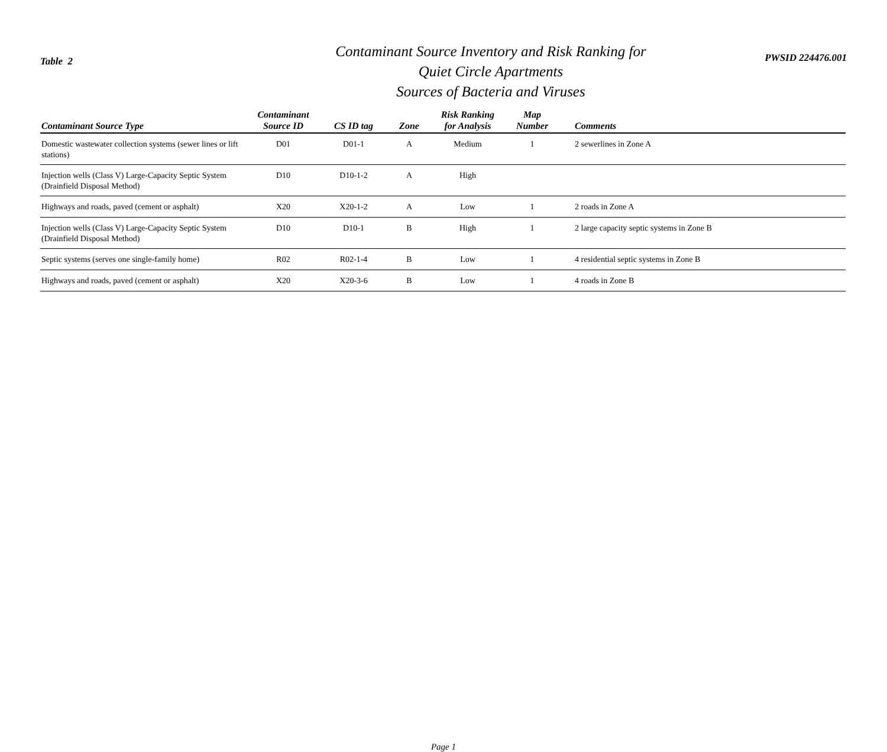Table 2
Contaminant Source Inventory and Risk Ranking for
Quiet Circle Apartments
Sources of Bacteria and Viruses
PWSID 224476.001
| Contaminant Source Type | Contaminant Source ID | CS ID tag | Zone | Risk Ranking for Analysis | Map Number | Comments |
| --- | --- | --- | --- | --- | --- | --- |
| Domestic wastewater collection systems (sewer lines or lift stations) | D01 | D01-1 | A | Medium | 1 | 2 sewerlines in Zone A |
| Injection wells (Class V) Large-Capacity Septic System (Drainfield Disposal Method) | D10 | D10-1-2 | A | High | | |
| Highways and roads, paved (cement or asphalt) | X20 | X20-1-2 | A | Low | 1 | 2 roads in Zone A |
| Injection wells (Class V) Large-Capacity Septic System (Drainfield Disposal Method) | D10 | D10-1 | B | High | 1 | 2 large capacity septic systems in Zone B |
| Septic systems (serves one single-family home) | R02 | R02-1-4 | B | Low | 1 | 4 residential septic systems in Zone B |
| Highways and roads, paved (cement or asphalt) | X20 | X20-3-6 | B | Low | 1 | 4 roads in Zone B |
Page 1